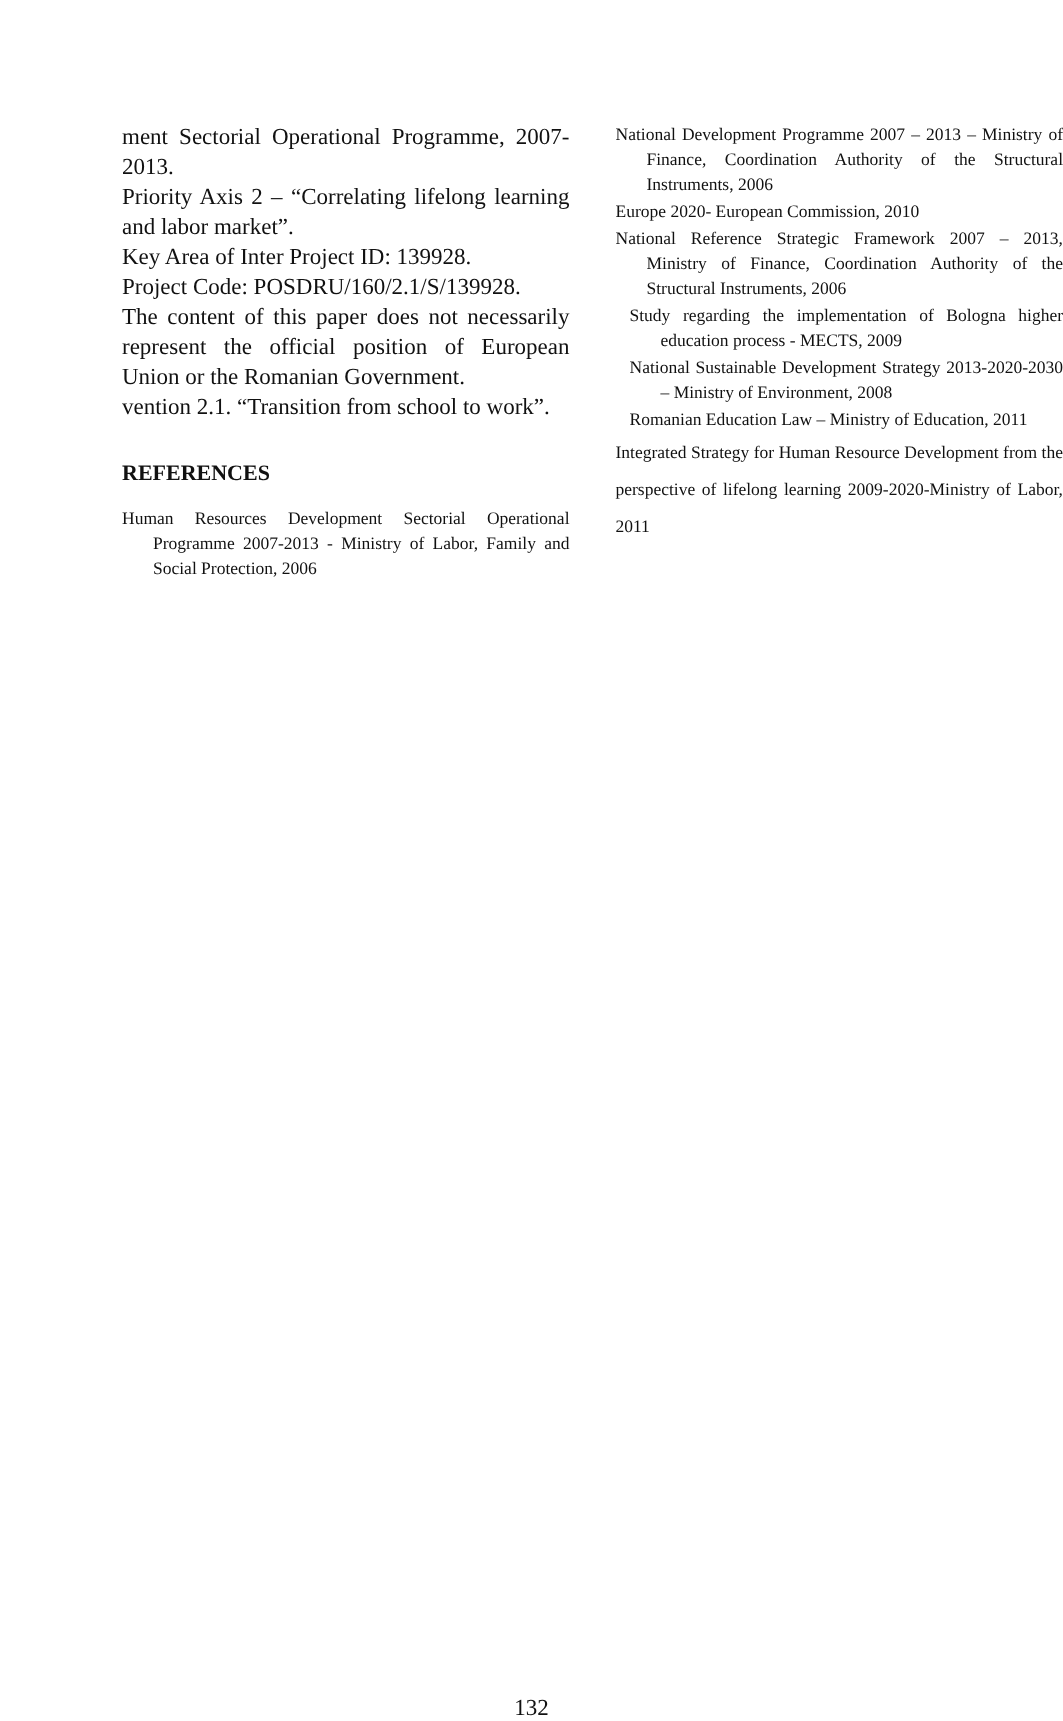ment Sectorial Operational Programme, 2007-2013.
Priority Axis 2 – “Correlating lifelong learning and labor market”.
Key Area of Inter Project ID: 139928.
Project Code: POSDRU/160/2.1/S/139928.
The content of this paper does not necessarily represent the official position of European Union or the Romanian Government.
vention 2.1. “Transition from school to work”.
REFERENCES
Human Resources Development Sectorial Operational Programme 2007-2013 - Ministry of Labor, Family and Social Protection, 2006
National Development Programme 2007 – 2013 – Ministry of Finance, Coordination Authority of the Structural Instruments, 2006
Europe 2020- European Commission, 2010
National Reference Strategic Framework 2007 – 2013, Ministry of Finance, Coordination Authority of the Structural Instruments, 2006
Study regarding the implementation of Bologna higher education process - MECTS, 2009
National Sustainable Development Strategy 2013-2020-2030 – Ministry of Environment, 2008
Romanian Education Law – Ministry of Education, 2011
Integrated Strategy for Human Resource Development from the perspective of lifelong learning 2009-2020-Ministry of Labor, 2011
132